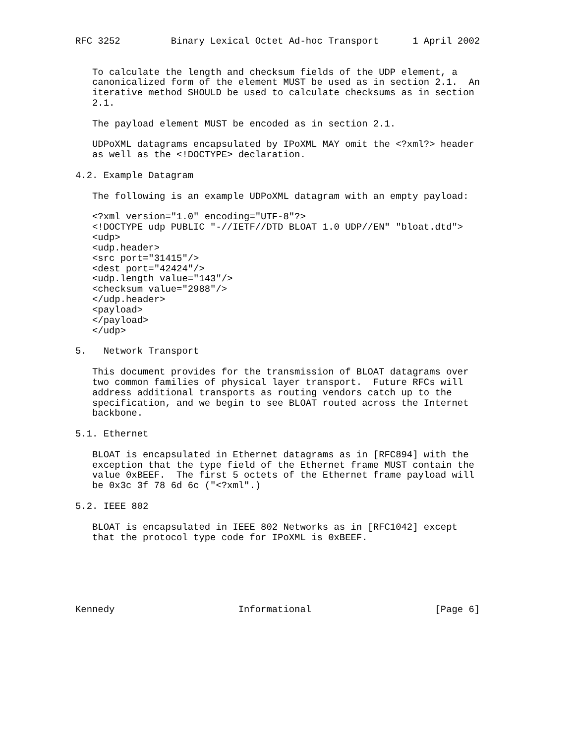RFC 3252         Binary Lexical Octet Ad-hoc Transport      1 April 2002


   To calculate the length and checksum fields of the UDP element, a
   canonicalized form of the element MUST be used as in section 2.1.  An
   iterative method SHOULD be used to calculate checksums as in section
   2.1.

   The payload element MUST be encoded as in section 2.1.

   UDPoXML datagrams encapsulated by IPoXML MAY omit the <?xml?> header
   as well as the <!DOCTYPE> declaration.

4.2. Example Datagram

   The following is an example UDPoXML datagram with an empty payload:

   <?xml version="1.0" encoding="UTF-8"?>
   <!DOCTYPE udp PUBLIC "-//IETF//DTD BLOAT 1.0 UDP//EN" "bloat.dtd">
   <udp>
   <udp.header>
   <src port="31415"/>
   <dest port="42424"/>
   <udp.length value="143"/>
   <checksum value="2988"/>
   </udp.header>
   <payload>
   </payload>
   </udp>

5.   Network Transport

   This document provides for the transmission of BLOAT datagrams over
   two common families of physical layer transport.  Future RFCs will
   address additional transports as routing vendors catch up to the
   specification, and we begin to see BLOAT routed across the Internet
   backbone.

5.1. Ethernet

   BLOAT is encapsulated in Ethernet datagrams as in [RFC894] with the
   exception that the type field of the Ethernet frame MUST contain the
   value 0xBEEF.  The first 5 octets of the Ethernet frame payload will
   be 0x3c 3f 78 6d 6c ("<?xml".)

5.2. IEEE 802

   BLOAT is encapsulated in IEEE 802 Networks as in [RFC1042] except
   that the protocol type code for IPoXML is 0xBEEF.






Kennedy                      Informational                      [Page 6]